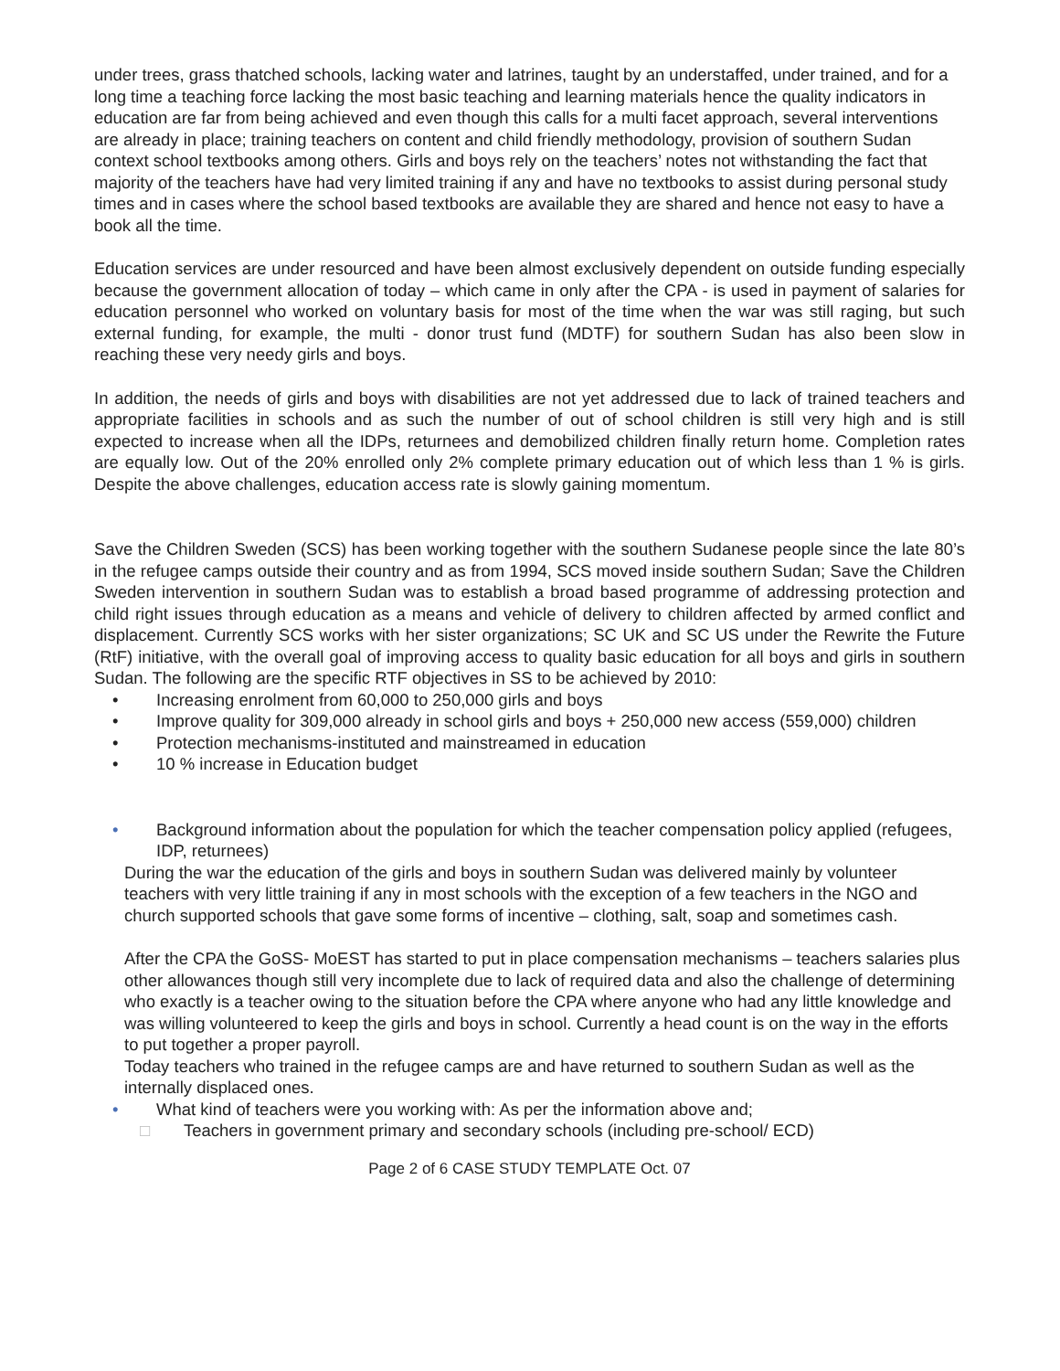under trees, grass thatched schools, lacking water and latrines, taught by an understaffed, under trained, and for a long time a teaching force lacking the most basic teaching and learning materials hence the quality indicators in education are far from being achieved and even though this calls for a multi facet approach, several interventions are already in place; training teachers on content and child friendly methodology, provision of southern Sudan context school textbooks among others. Girls and boys rely on the teachers’ notes not withstanding the fact that majority of the teachers have had very limited training if any and have no textbooks to assist during personal study times and in cases where the school based textbooks are available they are shared and hence not easy to have a book all the time.
Education services are under resourced and have been almost exclusively dependent on outside funding especially because the government allocation of today – which came in only after the CPA - is used in payment of salaries for education personnel who worked on voluntary basis for most of the time when the war was still raging, but such external funding, for example, the multi - donor trust fund (MDTF) for southern Sudan has also been slow in reaching these very needy girls and boys.
In addition, the needs of girls and boys with disabilities are not yet addressed due to lack of trained teachers and appropriate facilities in schools and as such the number of out of school children is still very high and is still expected to increase when all the IDPs, returnees and demobilized children finally return home. Completion rates are equally low. Out of the 20% enrolled only 2% complete primary education out of which less than 1 % is girls. Despite the above challenges, education access rate is slowly gaining momentum.
Save the Children Sweden (SCS) has been working together with the southern Sudanese people since the late 80’s in the refugee camps outside their country and as from 1994, SCS moved inside southern Sudan; Save the Children Sweden intervention in southern Sudan was to establish a broad based programme of addressing protection and child right issues through education as a means and vehicle of delivery to children affected by armed conflict and displacement. Currently SCS works with her sister organizations; SC UK and SC US under the Rewrite the Future (RtF) initiative, with the overall goal of improving access to quality basic education for all boys and girls in southern Sudan. The following are the specific RTF objectives in SS to be achieved by 2010:
• Increasing enrolment from 60,000 to 250,000 girls and boys
• Improve quality for 309,000 already in school girls and boys + 250,000 new access (559,000) children
• Protection mechanisms-instituted and mainstreamed in education
• 10 % increase in Education budget
• Background information about the population for which the teacher compensation policy applied (refugees, IDP, returnees)
During the war the education of the girls and boys in southern Sudan was delivered mainly by volunteer teachers with very little training if any in most schools with the exception of a few teachers in the NGO and church supported schools that gave some forms of incentive – clothing, salt, soap and sometimes cash.
After the CPA the GoSS- MoEST has started to put in place compensation mechanisms – teachers salaries plus other allowances though still very incomplete due to lack of required data and also the challenge of determining who exactly is a teacher owing to the situation before the CPA where anyone who had any little knowledge and was willing volunteered to keep the girls and boys in school. Currently a head count is on the way in the efforts to put together a proper payroll.
Today teachers who trained in the refugee camps are and have returned to southern Sudan as well as the internally displaced ones.
• What kind of teachers were you working with: As per the information above and;
□ Teachers in government primary and secondary schools (including pre-school/ ECD)
Page 2 of 6 CASE STUDY TEMPLATE Oct. 07